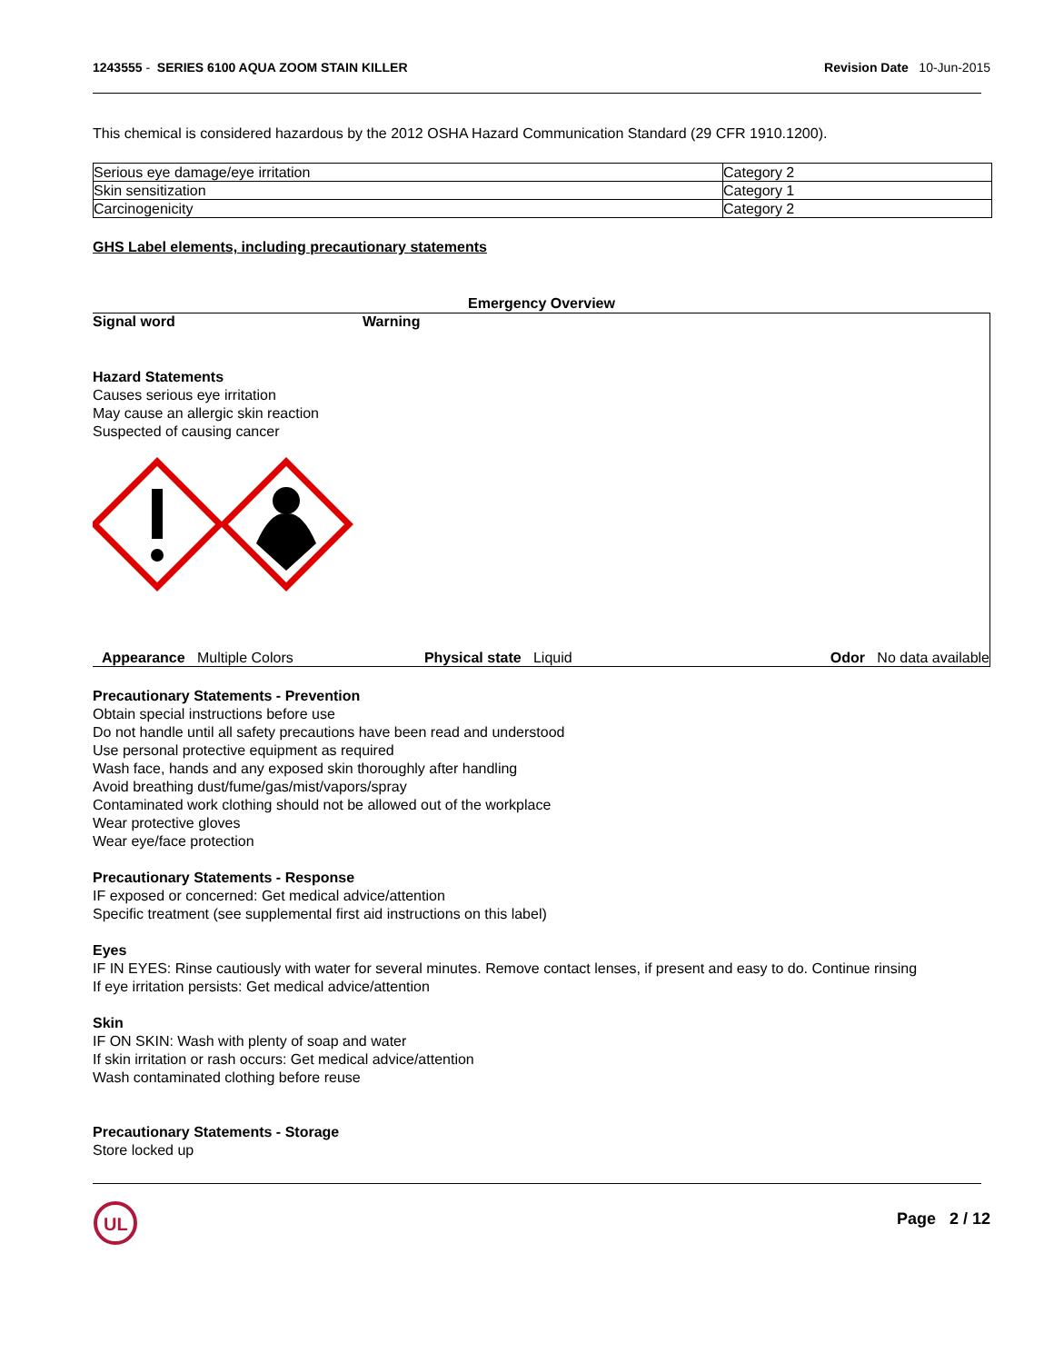1243555 - SERIES 6100 AQUA ZOOM STAIN KILLER
Revision Date 10-Jun-2015
This chemical is considered hazardous by the 2012 OSHA Hazard Communication Standard (29 CFR 1910.1200).
| Serious eye damage/eye irritation | Category 2 |
| Skin sensitization | Category 1 |
| Carcinogenicity | Category 2 |
GHS Label elements, including precautionary statements
Emergency Overview
Signal word Warning
Hazard Statements
Causes serious eye irritation
May cause an allergic skin reaction
Suspected of causing cancer
Appearance Multiple Colors Physical state Liquid Odor No data available
Precautionary Statements - Prevention
Obtain special instructions before use
Do not handle until all safety precautions have been read and understood
Use personal protective equipment as required
Wash face, hands and any exposed skin thoroughly after handling
Avoid breathing dust/fume/gas/mist/vapors/spray
Contaminated work clothing should not be allowed out of the workplace
Wear protective gloves
Wear eye/face protection
Precautionary Statements - Response
IF exposed or concerned: Get medical advice/attention
Specific treatment (see supplemental first aid instructions on this label)
Eyes
IF IN EYES: Rinse cautiously with water for several minutes. Remove contact lenses, if present and easy to do. Continue rinsing
If eye irritation persists: Get medical advice/attention
Skin
IF ON SKIN: Wash with plenty of soap and water
If skin irritation or rash occurs: Get medical advice/attention
Wash contaminated clothing before reuse
Precautionary Statements - Storage
Store locked up
UL
Page 2 / 12